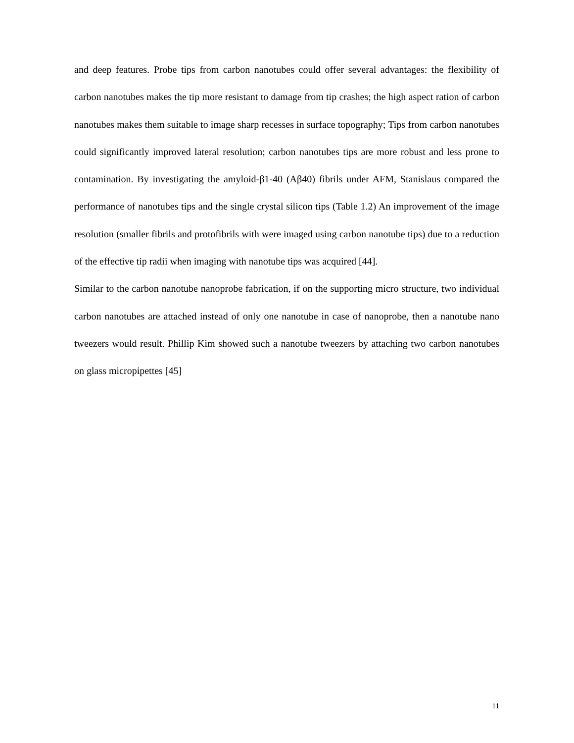and deep features. Probe tips from carbon nanotubes could offer several advantages: the flexibility of carbon nanotubes makes the tip more resistant to damage from tip crashes; the high aspect ration of carbon nanotubes makes them suitable to image sharp recesses in surface topography; Tips from carbon nanotubes could significantly improved lateral resolution; carbon nanotubes tips are more robust and less prone to contamination. By investigating the amyloid-β1-40 (Aβ40) fibrils under AFM, Stanislaus compared the performance of nanotubes tips and the single crystal silicon tips (Table 1.2) An improvement of the image resolution (smaller fibrils and protofibrils with were imaged using carbon nanotube tips) due to a reduction of the effective tip radii when imaging with nanotube tips was acquired [44].
Similar to the carbon nanotube nanoprobe fabrication, if on the supporting micro structure, two individual carbon nanotubes are attached instead of only one nanotube in case of nanoprobe, then a nanotube nano tweezers would result. Phillip Kim showed such a nanotube tweezers by attaching two carbon nanotubes on glass micropipettes [45]
11